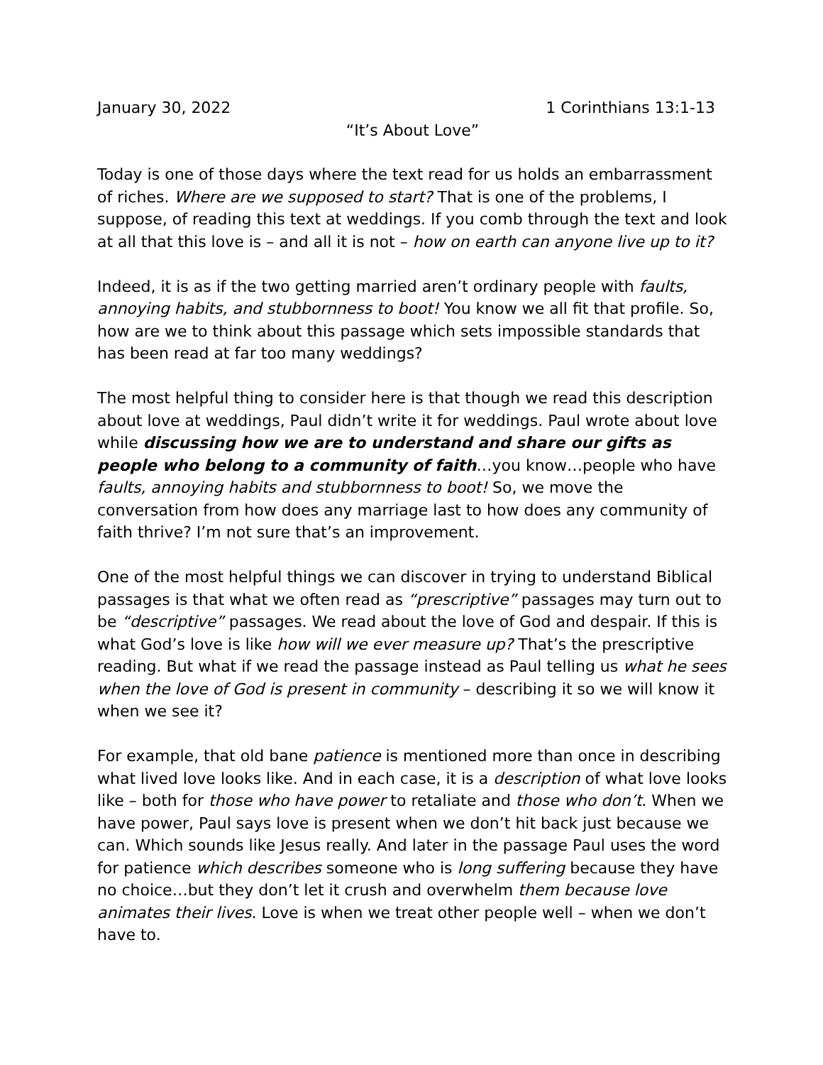January 30, 2022 1 Corinthians 13:1-13
“It’s About Love”
Today is one of those days where the text read for us holds an embarrassment of riches. Where are we supposed to start? That is one of the problems, I suppose, of reading this text at weddings. If you comb through the text and look at all that this love is – and all it is not – how on earth can anyone live up to it?
Indeed, it is as if the two getting married aren’t ordinary people with faults, annoying habits, and stubbornness to boot! You know we all fit that profile. So, how are we to think about this passage which sets impossible standards that has been read at far too many weddings?
The most helpful thing to consider here is that though we read this description about love at weddings, Paul didn’t write it for weddings. Paul wrote about love while discussing how we are to understand and share our gifts as people who belong to a community of faith…you know…people who have faults, annoying habits and stubbornness to boot! So, we move the conversation from how does any marriage last to how does any community of faith thrive? I’m not sure that’s an improvement.
One of the most helpful things we can discover in trying to understand Biblical passages is that what we often read as “prescriptive” passages may turn out to be “descriptive” passages. We read about the love of God and despair. If this is what God’s love is like how will we ever measure up? That’s the prescriptive reading. But what if we read the passage instead as Paul telling us what he sees when the love of God is present in community – describing it so we will know it when we see it?
For example, that old bane patience is mentioned more than once in describing what lived love looks like. And in each case, it is a description of what love looks like – both for those who have power to retaliate and those who don’t. When we have power, Paul says love is present when we don’t hit back just because we can. Which sounds like Jesus really. And later in the passage Paul uses the word for patience which describes someone who is long suffering because they have no choice…but they don’t let it crush and overwhelm them because love animates their lives. Love is when we treat other people well – when we don’t have to.